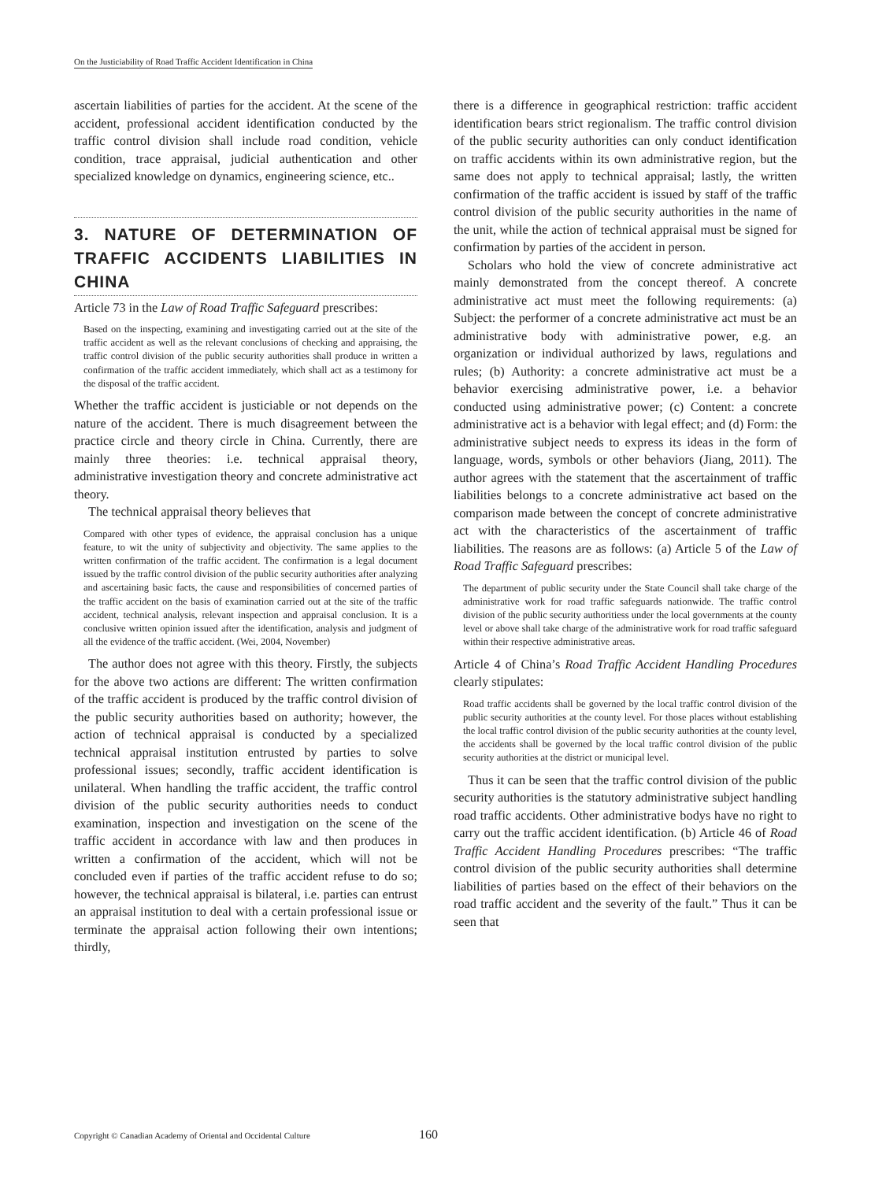On the Justiciability of Road Traffic Accident Identification in China
ascertain liabilities of parties for the accident. At the scene of the accident, professional accident identification conducted by the traffic control division shall include road condition, vehicle condition, trace appraisal, judicial authentication and other specialized knowledge on dynamics, engineering science, etc..
3. NATURE OF DETERMINATION OF TRAFFIC ACCIDENTS LIABILITIES IN CHINA
Article 73 in the Law of Road Traffic Safeguard prescribes:
Based on the inspecting, examining and investigating carried out at the site of the traffic accident as well as the relevant conclusions of checking and appraising, the traffic control division of the public security authorities shall produce in written a confirmation of the traffic accident immediately, which shall act as a testimony for the disposal of the traffic accident.
Whether the traffic accident is justiciable or not depends on the nature of the accident. There is much disagreement between the practice circle and theory circle in China. Currently, there are mainly three theories: i.e. technical appraisal theory, administrative investigation theory and concrete administrative act theory.
The technical appraisal theory believes that
Compared with other types of evidence, the appraisal conclusion has a unique feature, to wit the unity of subjectivity and objectivity. The same applies to the written confirmation of the traffic accident. The confirmation is a legal document issued by the traffic control division of the public security authorities after analyzing and ascertaining basic facts, the cause and responsibilities of concerned parties of the traffic accident on the basis of examination carried out at the site of the traffic accident, technical analysis, relevant inspection and appraisal conclusion. It is a conclusive written opinion issued after the identification, analysis and judgment of all the evidence of the traffic accident. (Wei, 2004, November)
The author does not agree with this theory. Firstly, the subjects for the above two actions are different: The written confirmation of the traffic accident is produced by the traffic control division of the public security authorities based on authority; however, the action of technical appraisal is conducted by a specialized technical appraisal institution entrusted by parties to solve professional issues; secondly, traffic accident identification is unilateral. When handling the traffic accident, the traffic control division of the public security authorities needs to conduct examination, inspection and investigation on the scene of the traffic accident in accordance with law and then produces in written a confirmation of the accident, which will not be concluded even if parties of the traffic accident refuse to do so; however, the technical appraisal is bilateral, i.e. parties can entrust an appraisal institution to deal with a certain professional issue or terminate the appraisal action following their own intentions; thirdly,
there is a difference in geographical restriction: traffic accident identification bears strict regionalism. The traffic control division of the public security authorities can only conduct identification on traffic accidents within its own administrative region, but the same does not apply to technical appraisal; lastly, the written confirmation of the traffic accident is issued by staff of the traffic control division of the public security authorities in the name of the unit, while the action of technical appraisal must be signed for confirmation by parties of the accident in person.
Scholars who hold the view of concrete administrative act mainly demonstrated from the concept thereof. A concrete administrative act must meet the following requirements: (a) Subject: the performer of a concrete administrative act must be an administrative body with administrative power, e.g. an organization or individual authorized by laws, regulations and rules; (b) Authority: a concrete administrative act must be a behavior exercising administrative power, i.e. a behavior conducted using administrative power; (c) Content: a concrete administrative act is a behavior with legal effect; and (d) Form: the administrative subject needs to express its ideas in the form of language, words, symbols or other behaviors (Jiang, 2011). The author agrees with the statement that the ascertainment of traffic liabilities belongs to a concrete administrative act based on the comparison made between the concept of concrete administrative act with the characteristics of the ascertainment of traffic liabilities. The reasons are as follows: (a) Article 5 of the Law of Road Traffic Safeguard prescribes:
The department of public security under the State Council shall take charge of the administrative work for road traffic safeguards nationwide. The traffic control division of the public security authoritiess under the local governments at the county level or above shall take charge of the administrative work for road traffic safeguard within their respective administrative areas.
Article 4 of China’s Road Traffic Accident Handling Procedures clearly stipulates:
Road traffic accidents shall be governed by the local traffic control division of the public security authorities at the county level. For those places without establishing the local traffic control division of the public security authorities at the county level, the accidents shall be governed by the local traffic control division of the public security authorities at the district or municipal level.
Thus it can be seen that the traffic control division of the public security authorities is the statutory administrative subject handling road traffic accidents. Other administrative bodys have no right to carry out the traffic accident identification. (b) Article 46 of Road Traffic Accident Handling Procedures prescribes: “The traffic control division of the public security authorities shall determine liabilities of parties based on the effect of their behaviors on the road traffic accident and the severity of the fault.” Thus it can be seen that
Copyright © Canadian Academy of Oriental and Occidental Culture
160